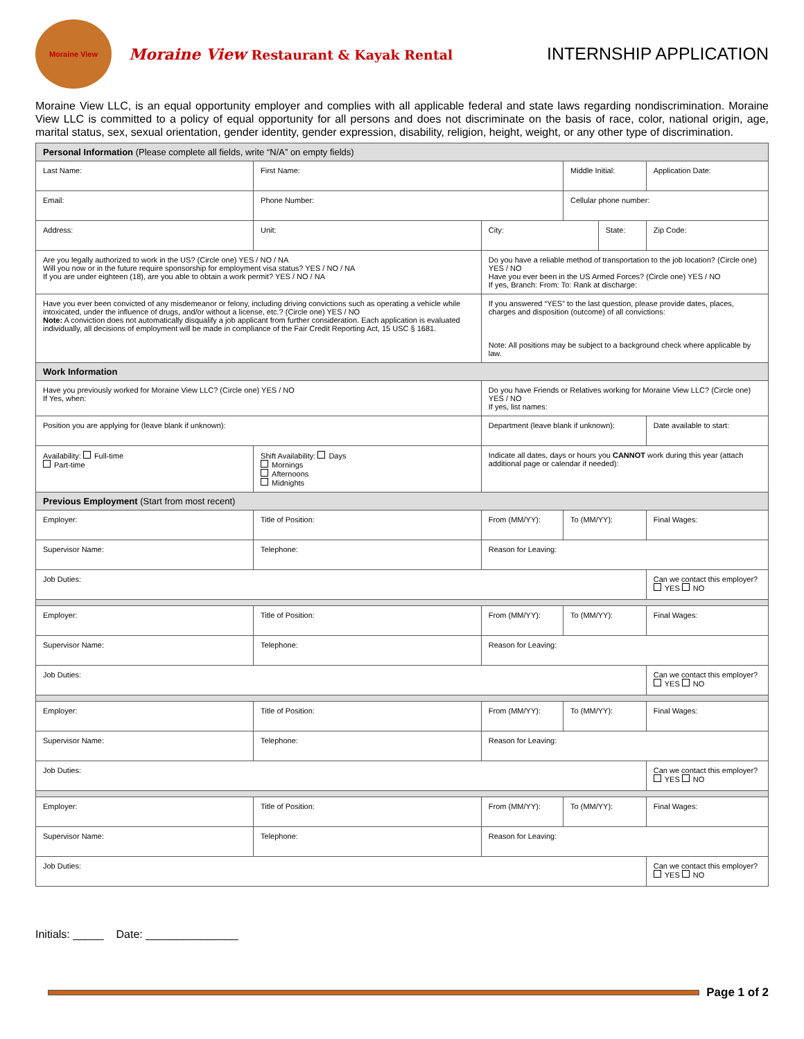Moraine View
Moraine View Restaurant & Kayak Rental
INTERNSHIP APPLICATION
Moraine View LLC, is an equal opportunity employer and complies with all applicable federal and state laws regarding nondiscrimination. Moraine View LLC is committed to a policy of equal opportunity for all persons and does not discriminate on the basis of race, color, national origin, age, marital status, sex, sexual orientation, gender identity, gender expression, disability, religion, height, weight, or any other type of discrimination.
| Personal Information (Please complete all fields, write “N/A” on empty fields) | | | | | | | |
| Last Name: | | First Name: | | Middle Initial: | | Application Date: | |
| Email: | | Phone Number: | | Cellular phone number: | | | |
| Address: | | Unit: | City: | | State: | | Zip Code: |
| Are you legally authorized to work in the US? (Circle one) YES / NO / NA Will you now or in the future require sponsorship for employment visa status? YES / NO / NA If you are under eighteen (18), are you able to obtain a work permit? YES / NO / NA | | | Do you have a reliable method of transportation to the job location? (Circle one) YES / NO Have you ever been in the US Armed Forces? (Circle one) YES / NO If yes, Branch: From: To: Rank at discharge: | | | | |
| Have you ever been convicted of any misdemeanor or felony, including driving convictions such as operating a vehicle while intoxicated, under the influence of drugs, and/or without a license, etc.? (Circle one) YES / NO Note: A conviction does not automatically disqualify a job applicant from further consideration. Each application is evaluated individually, all decisions of employment will be made in compliance of the Fair Credit Reporting Act, 15 USC § 1681. | | | If you answered “YES” to the last question, please provide dates, places, charges and disposition (outcome) of all convictions: Note: All positions may be subject to a background check where applicable by law. | | | | |
| Work Information | | | | | | | |
| Have you previously worked for Moraine View LLC? (Circle one) YES / NO If Yes, when: | | | Do you have Friends or Relatives working for Moraine View LLC? (Circle one) YES / NO If yes, list names: | | | | |
| Position you are applying for (leave blank if unknown): | | | Department (leave blank if unknown): | | | Date available to start: | |
| Availability: Full-time Part-time | Shift Availability: Days Mornings Afternoons Midnights | | Indicate all dates, days or hours you CANNOT work during this year (attach additional page or calendar if needed): | | | | |
| Previous Employment (Start from most recent) | | | | | | | |
| Employer: | Title of Position: | | From (MM/YY): | To (MM/YY): | | | Final Wages: |
| Supervisor Name: | Telephone: | | Reason for Leaving: | | | | |
| Job Duties: | | | | | | Can we contact this employer? YES NO | |
| Employer: | Title of Position: | | From (MM/YY): | To (MM/YY): | | | Final Wages: |
| Supervisor Name: | Telephone: | | Reason for Leaving: | | | | |
| Job Duties: | | | | | | Can we contact this employer? YES NO | |
| Employer: | Title of Position: | | From (MM/YY): | To (MM/YY): | | | Final Wages: |
| Supervisor Name: | Telephone: | | Reason for Leaving: | | | | |
| Job Duties: | | | | | | Can we contact this employer? YES NO | |
| Employer: | Title of Position: | | From (MM/YY): | To (MM/YY): | | | Final Wages: |
| Supervisor Name: | Telephone: | | Reason for Leaving: | | | | |
| Job Duties: | | | | | | Can we contact this employer? YES NO | |
Initials: _____ Date: _______________
Page 1 of 2